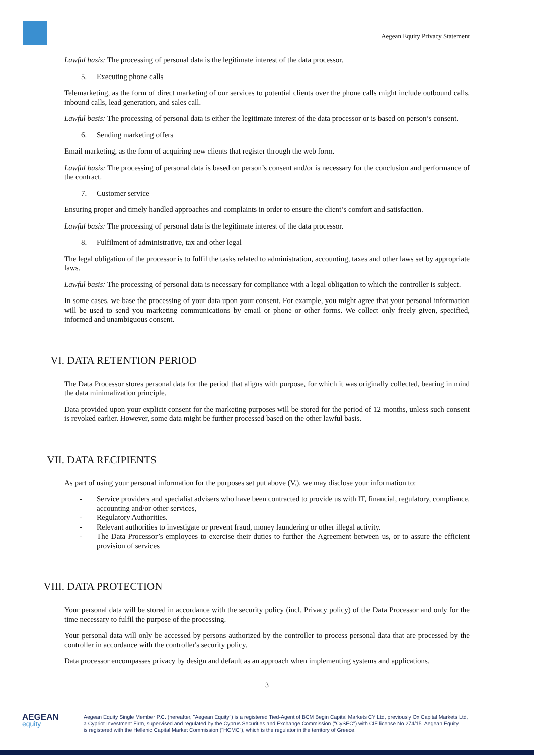Aegean Equity Privacy Statement
Lawful basis: The processing of personal data is the legitimate interest of the data processor.
5. Executing phone calls
Telemarketing, as the form of direct marketing of our services to potential clients over the phone calls might include outbound calls, inbound calls, lead generation, and sales call.
Lawful basis: The processing of personal data is either the legitimate interest of the data processor or is based on person’s consent.
6. Sending marketing offers
Email marketing, as the form of acquiring new clients that register through the web form.
Lawful basis: The processing of personal data is based on person’s consent and/or is necessary for the conclusion and performance of the contract.
7. Customer service
Ensuring proper and timely handled approaches and complaints in order to ensure the client’s comfort and satisfaction.
Lawful basis: The processing of personal data is the legitimate interest of the data processor.
8. Fulfilment of administrative, tax and other legal
The legal obligation of the processor is to fulfil the tasks related to administration, accounting, taxes and other laws set by appropriate laws.
Lawful basis: The processing of personal data is necessary for compliance with a legal obligation to which the controller is subject.
In some cases, we base the processing of your data upon your consent. For example, you might agree that your personal information will be used to send you marketing communications by email or phone or other forms. We collect only freely given, specified, informed and unambiguous consent.
VI. DATA RETENTION PERIOD
The Data Processor stores personal data for the period that aligns with purpose, for which it was originally collected, bearing in mind the data minimalization principle.
Data provided upon your explicit consent for the marketing purposes will be stored for the period of 12 months, unless such consent is revoked earlier. However, some data might be further processed based on the other lawful basis.
VII. DATA RECIPIENTS
As part of using your personal information for the purposes set put above (V.), we may disclose your information to:
- Service providers and specialist advisers who have been contracted to provide us with IT, financial, regulatory, compliance, accounting and/or other services,
- Regulatory Authorities.
- Relevant authorities to investigate or prevent fraud, money laundering or other illegal activity.
- The Data Processor’s employees to exercise their duties to further the Agreement between us, or to assure the efficient provision of services
VIII. DATA PROTECTION
Your personal data will be stored in accordance with the security policy (incl. Privacy policy) of the Data Processor and only for the time necessary to fulfil the purpose of the processing.
Your personal data will only be accessed by persons authorized by the controller to process personal data that are processed by the controller in accordance with the controller's security policy.
Data processor encompasses privacy by design and default as an approach when implementing systems and applications.
3
AEGEAN
equity
Aegean Equity Single Member P.C. (hereafter, "Aegean Equity") is a registered Tied-Agent of BCM Begin Capital Markets CY Ltd, previously Ox Capital Markets Ltd,
a Cypriot Investment Firm, supervised and regulated by the Cyprus Securities and Exchange Commission ("CySEC") with CIF license No 274/15. Aegean Equity
is registered with the Hellenic Capital Market Commission ("HCMC"), which is the regulator in the territory of Greece.